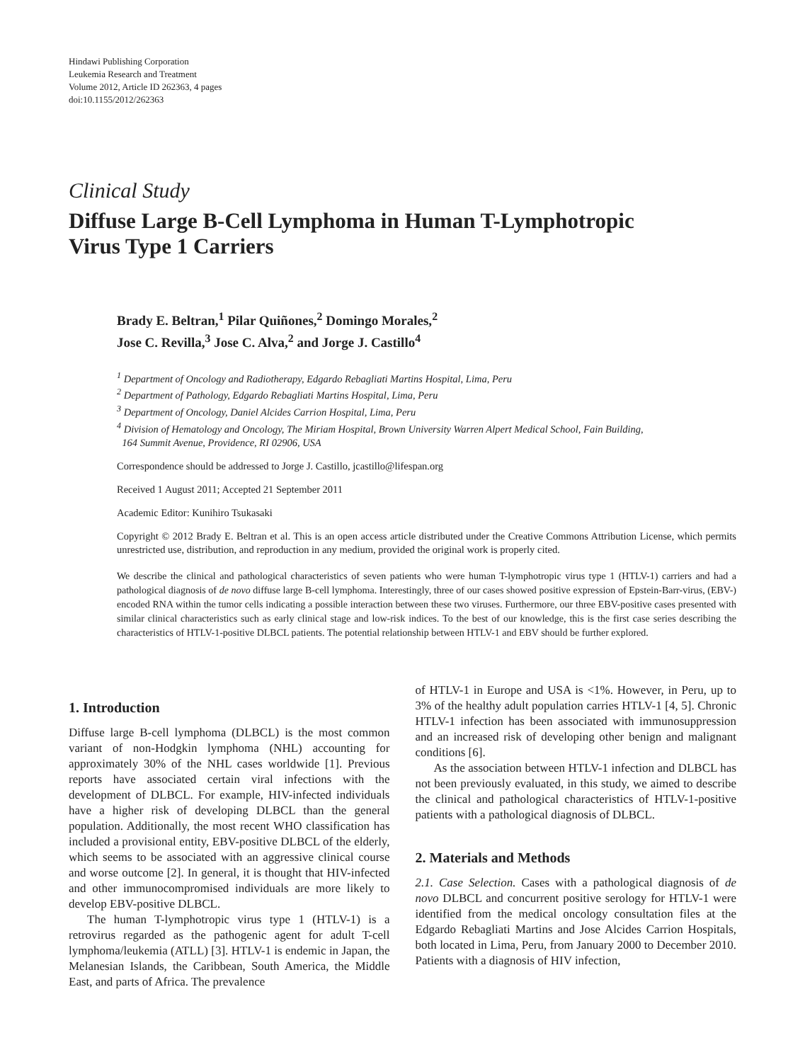Hindawi Publishing Corporation
Leukemia Research and Treatment
Volume 2012, Article ID 262363, 4 pages
doi:10.1155/2012/262363
Clinical Study
Diffuse Large B-Cell Lymphoma in Human T-Lymphotropic
Virus Type 1 Carriers
Brady E. Beltran,<sup>1</sup> Pilar Quiñones,<sup>2</sup> Domingo Morales,<sup>2</sup>
Jose C. Revilla,<sup>3</sup> Jose C. Alva,<sup>2</sup> and Jorge J. Castillo<sup>4</sup>
<sup>1</sup> Department of Oncology and Radiotherapy, Edgardo Rebagliati Martins Hospital, Lima, Peru
<sup>2</sup> Department of Pathology, Edgardo Rebagliati Martins Hospital, Lima, Peru
<sup>3</sup> Department of Oncology, Daniel Alcides Carrion Hospital, Lima, Peru
<sup>4</sup> Division of Hematology and Oncology, The Miriam Hospital, Brown University Warren Alpert Medical School, Fain Building,
164 Summit Avenue, Providence, RI 02906, USA
Correspondence should be addressed to Jorge J. Castillo, jcastillo@lifespan.org
Received 1 August 2011; Accepted 21 September 2011
Academic Editor: Kunihiro Tsukasaki
Copyright © 2012 Brady E. Beltran et al. This is an open access article distributed under the Creative Commons Attribution License, which permits unrestricted use, distribution, and reproduction in any medium, provided the original work is properly cited.
We describe the clinical and pathological characteristics of seven patients who were human T-lymphotropic virus type 1 (HTLV-1) carriers and had a pathological diagnosis of de novo diffuse large B-cell lymphoma. Interestingly, three of our cases showed positive expression of Epstein-Barr-virus, (EBV-) encoded RNA within the tumor cells indicating a possible interaction between these two viruses. Furthermore, our three EBV-positive cases presented with similar clinical characteristics such as early clinical stage and low-risk indices. To the best of our knowledge, this is the first case series describing the characteristics of HTLV-1-positive DLBCL patients. The potential relationship between HTLV-1 and EBV should be further explored.
1. Introduction
Diffuse large B-cell lymphoma (DLBCL) is the most common variant of non-Hodgkin lymphoma (NHL) accounting for approximately 30% of the NHL cases worldwide [1]. Previous reports have associated certain viral infections with the development of DLBCL. For example, HIV-infected individuals have a higher risk of developing DLBCL than the general population. Additionally, the most recent WHO classification has included a provisional entity, EBV-positive DLBCL of the elderly, which seems to be associated with an aggressive clinical course and worse outcome [2]. In general, it is thought that HIV-infected and other immunocompromised individuals are more likely to develop EBV-positive DLBCL.
The human T-lymphotropic virus type 1 (HTLV-1) is a retrovirus regarded as the pathogenic agent for adult T-cell lymphoma/leukemia (ATLL) [3]. HTLV-1 is endemic in Japan, the Melanesian Islands, the Caribbean, South America, the Middle East, and parts of Africa. The prevalence
of HTLV-1 in Europe and USA is <1%. However, in Peru, up to 3% of the healthy adult population carries HTLV-1 [4, 5]. Chronic HTLV-1 infection has been associated with immunosuppression and an increased risk of developing other benign and malignant conditions [6].
As the association between HTLV-1 infection and DLBCL has not been previously evaluated, in this study, we aimed to describe the clinical and pathological characteristics of HTLV-1-positive patients with a pathological diagnosis of DLBCL.
2. Materials and Methods
2.1. Case Selection. Cases with a pathological diagnosis of de novo DLBCL and concurrent positive serology for HTLV-1 were identified from the medical oncology consultation files at the Edgardo Rebagliati Martins and Jose Alcides Carrion Hospitals, both located in Lima, Peru, from January 2000 to December 2010. Patients with a diagnosis of HIV infection,